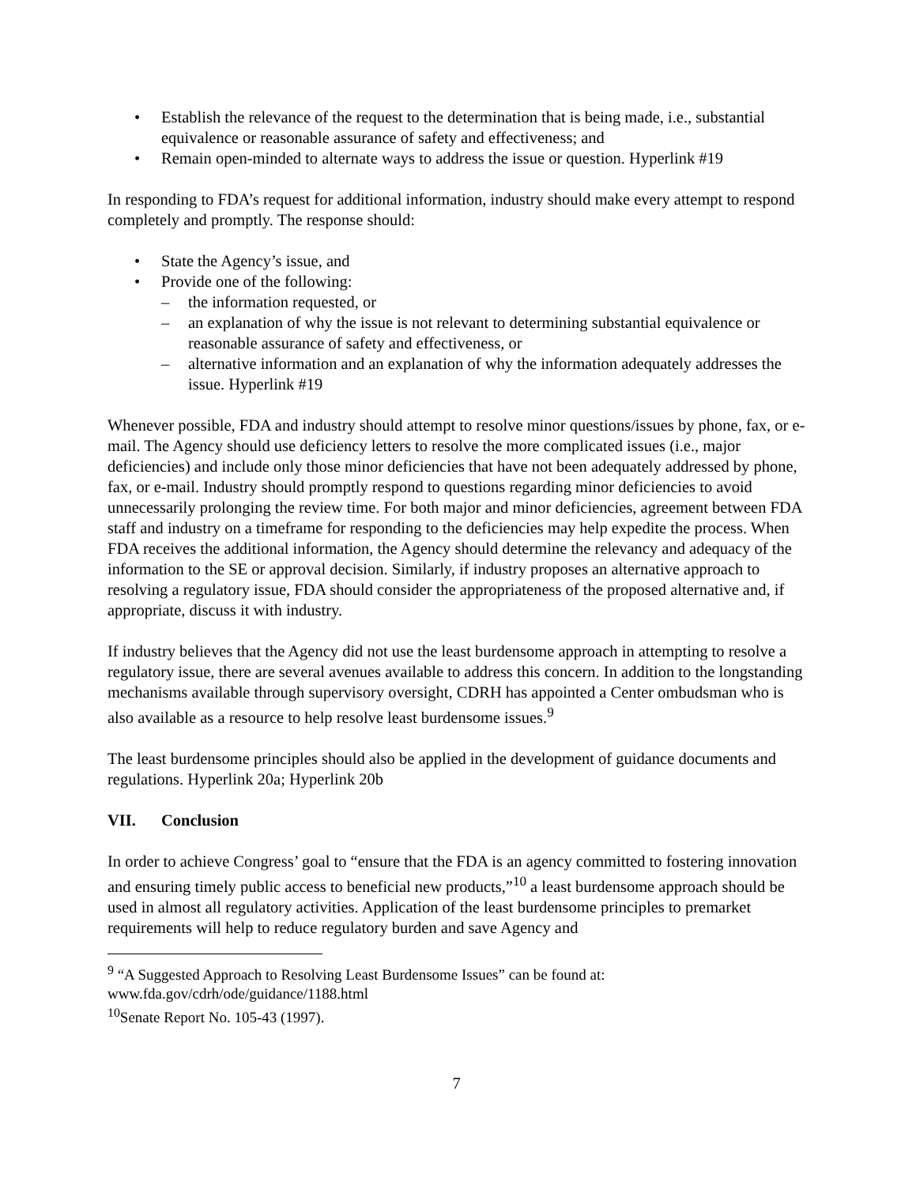Establish the relevance of the request to the determination that is being made, i.e., substantial equivalence or reasonable assurance of safety and effectiveness; and
Remain open-minded to alternate ways to address the issue or question. Hyperlink #19
In responding to FDA’s request for additional information, industry should make every attempt to respond completely and promptly. The response should:
State the Agency’s issue, and
Provide one of the following:
– the information requested, or
– an explanation of why the issue is not relevant to determining substantial equivalence or reasonable assurance of safety and effectiveness, or
– alternative information and an explanation of why the information adequately addresses the issue. Hyperlink #19
Whenever possible, FDA and industry should attempt to resolve minor questions/issues by phone, fax, or e-mail. The Agency should use deficiency letters to resolve the more complicated issues (i.e., major deficiencies) and include only those minor deficiencies that have not been adequately addressed by phone, fax, or e-mail. Industry should promptly respond to questions regarding minor deficiencies to avoid unnecessarily prolonging the review time. For both major and minor deficiencies, agreement between FDA staff and industry on a timeframe for responding to the deficiencies may help expedite the process. When FDA receives the additional information, the Agency should determine the relevancy and adequacy of the information to the SE or approval decision. Similarly, if industry proposes an alternative approach to resolving a regulatory issue, FDA should consider the appropriateness of the proposed alternative and, if appropriate, discuss it with industry.
If industry believes that the Agency did not use the least burdensome approach in attempting to resolve a regulatory issue, there are several avenues available to address this concern. In addition to the longstanding mechanisms available through supervisory oversight, CDRH has appointed a Center ombudsman who is also available as a resource to help resolve least burdensome issues.<sup>9</sup>
The least burdensome principles should also be applied in the development of guidance documents and regulations. Hyperlink 20a; Hyperlink 20b
VII. Conclusion
In order to achieve Congress’ goal to “ensure that the FDA is an agency committed to fostering innovation and ensuring timely public access to beneficial new products,”<sup>10</sup> a least burdensome approach should be used in almost all regulatory activities. Application of the least burdensome principles to premarket requirements will help to reduce regulatory burden and save Agency and
<sup>9</sup> “A Suggested Approach to Resolving Least Burdensome Issues” can be found at: www.fda.gov/cdrh/ode/guidance/1188.html
<sup>10</sup> Senate Report No. 105-43 (1997).
7